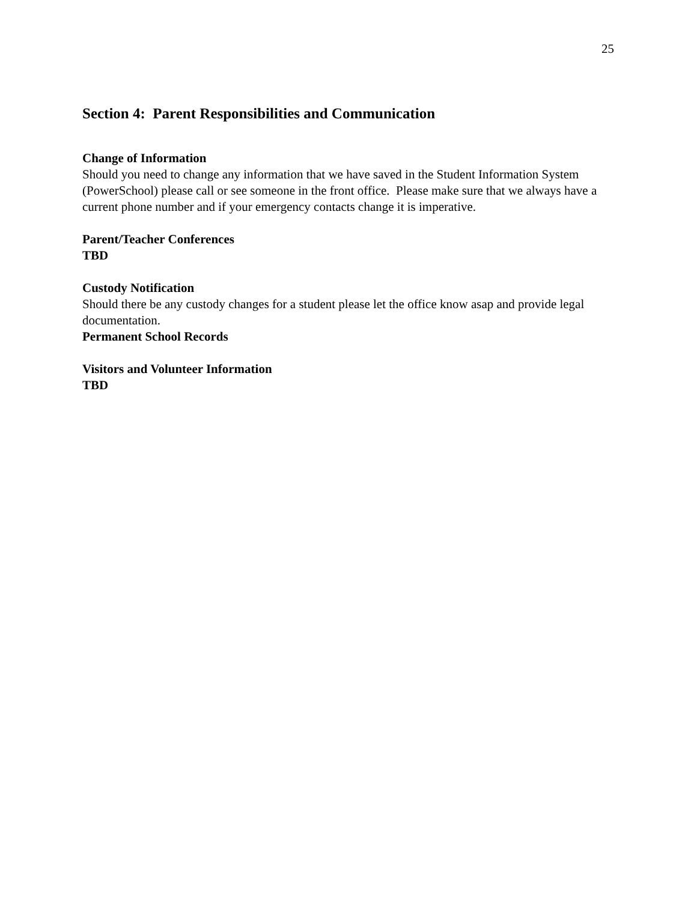25
Section 4: Parent Responsibilities and Communication
Change of Information
Should you need to change any information that we have saved in the Student Information System (PowerSchool) please call or see someone in the front office. Please make sure that we always have a current phone number and if your emergency contacts change it is imperative.
Parent/Teacher Conferences
TBD
Custody Notification
Should there be any custody changes for a student please let the office know asap and provide legal documentation.
Permanent School Records
Visitors and Volunteer Information
TBD